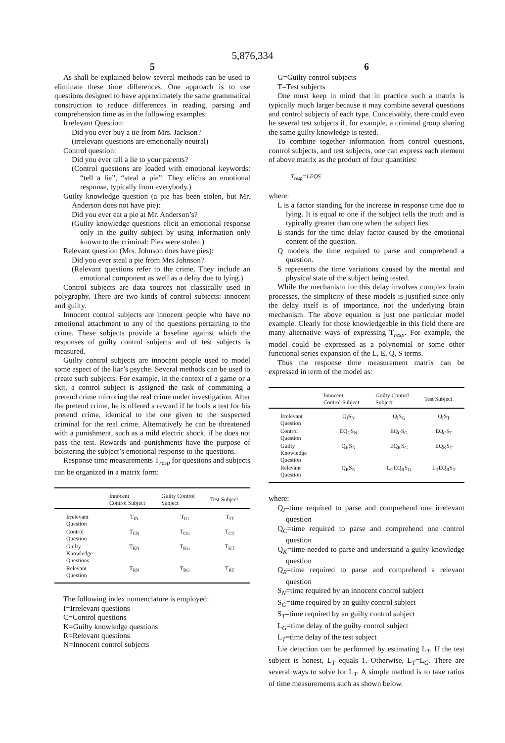5,876,334
5
As shall be explained below several methods can be used to eliminate these time differences. One approach is to use questions designed to have approximately the same grammatical construction to reduce differences in reading, parsing and comprehension time as in the following examples:
Irrelevant Question:
Did you ever buy a tie from Mrs. Jackson?
(irrelevant questions are emotionally neutral)
Control question:
Did you ever tell a lie to your parents?
(Control questions are loaded with emotional keywords: “tell a lie”, “steal a pie”. They elicits an emotional response, typically from everybody.)
Guilty knowledge question (a pie has been stolen, but Mr. Anderson does not have pie):
Did you ever eat a pie at Mr. Anderson’s?
(Guilty knowledge questions elicit an emotional response only in the guilty subject by using information only known to the criminal: Pies were stolen.)
Relevant question (Mrs. Johnson does have pies):
Did you ever steal a pie from Mrs Johnson?
(Relevant questions refer to the crime. They include an emotional component as well as a delay due to lying.)
Control subjects are data sources not classically used in polygraphy. There are two kinds of control subjects: innocent and guilty.
Innocent control subjects are innocent people who have no emotional attachment to any of the questions pertaining to the crime. These subjects provide a baseline against which the responses of guilty control subjects and of test subjects is measured.
Guilty control subjects are innocent people used to model some aspect of the liar’s psyche. Several methods can be used to create such subjects. For example, in the context of a game or a skit, a control subject is assigned the task of committing a pretend crime mirroring the real crime under investigation. After the pretend crime, he is offered a reward if he fools a test for his pretend crime, identical to the one given to the suspected criminal for the real crime. Alternatively he can be threatened with a punishment, such as a mild electric shock, if he does not pass the test. Rewards and punishments have the purpose of bolstering the subject’s emotional response to the questions.
Response time measurements T<sub>resp</sub> for questions and subjects can be organized in a matrix form:
| | Innocent Control Subject | Guilty Control Subject | Test Subject |
| --- | --- | --- | --- |
| Irrelevant Question | T<sub>IN</sub> | T<sub>IG</sub> | T<sub>IT</sub> |
| Control Question | T<sub>CN</sub> | T<sub>CG</sub> | T<sub>CT</sub> |
| Guilty Knowledge Questions | T<sub>KN</sub> | T<sub>KG</sub> | T<sub>KT</sub> |
| Relevant Question | T<sub>RN</sub> | T<sub>RG</sub> | T<sub>RT</sub> |
The following index nomenclature is employed:
I=Irrelevant questions
C=Control questions
K=Guilty knowledge questions
R=Relevant questions
N=Innocent control subjects
6
G=Guilty control subjects
T=Test subjects
One must keep in mind that in practice such a matrix is typically much larger because it may combine several questions and control subjects of each type. Conceivably, there could even be several test subjects if, for example, a criminal group sharing the same guilty knowledge is tested.
To combine together information from control questions, control subjects, and test subjects, one can express each element of above matrix as the product of four quantities:
T<sub>resp</sub>=LEQS
where:
L is a factor standing for the increase in response time due to lying. It is equal to one if the subject tells the truth and is typically greater than one when the subject lies.
E stands for the time delay factor caused by the emotional content of the question.
Q models the time required to parse and comprehend a question.
S represents the time variations caused by the mental and physical state of the subject being tested.
While the mechanism for this delay involves complex brain processes, the simplicity of these models is justified since only the delay itself is of importance, not the underlying brain mechanism. The above equation is just one particular model example. Clearly for those knowledgeable in this field there are many alternative ways of expressing T<sub>resp</sub>. For example, the model could be expressed as a polynomial or some other functional series expansion of the L, E, Q, S terms.
Thus the response time measurement matrix can be expressed in term of the model as:
| | Innocent Control Subject | Guilty Control Subject | Test Subject |
| --- | --- | --- | --- |
| Irrelevant Question | Q<sub>I</sub>S<sub>N</sub> | Q<sub>I</sub>S<sub>G</sub> | Q<sub>I</sub>S<sub>T</sub> |
| Control Question | EQ<sub>C</sub>S<sub>N</sub> | EQ<sub>C</sub>S<sub>G</sub> | EQ<sub>C</sub>S<sub>T</sub> |
| Guilty Knowledge Question | Q<sub>K</sub>S<sub>N</sub> | EQ<sub>K</sub>S<sub>G</sub> | EQ<sub>K</sub>S<sub>T</sub> |
| Relevant Question | Q<sub>R</sub>S<sub>N</sub> | L<sub>G</sub>EQ<sub>R</sub>S<sub>G</sub> | L<sub>T</sub>EQ<sub>R</sub>S<sub>T</sub> |
where:
Q<sub>I</sub>=time required to parse and comprehend one irrelevant question
Q<sub>C</sub>=time required to parse and comprehend one control question
Q<sub>K</sub>=time needed to parse and understand a guilty knowledge question
Q<sub>R</sub>=time required to parse and comprehend a relevant question
S<sub>N</sub>=time required by an innocent control subject
S<sub>G</sub>=time required by an guilty control subject
S<sub>T</sub>=time required by an guilty control subject
L<sub>G</sub>=time delay of the guilty control subject
L<sub>T</sub>=time delay of the test subject
Lie detection can be performed by estimating L<sub>T</sub>. If the test subject is honest, L<sub>T</sub> equals 1. Otherwise, L<sub>T</sub>=L<sub>G</sub>. There are several ways to solve for L<sub>T</sub>. A simple method is to take ratios of time measurements such as shown below.